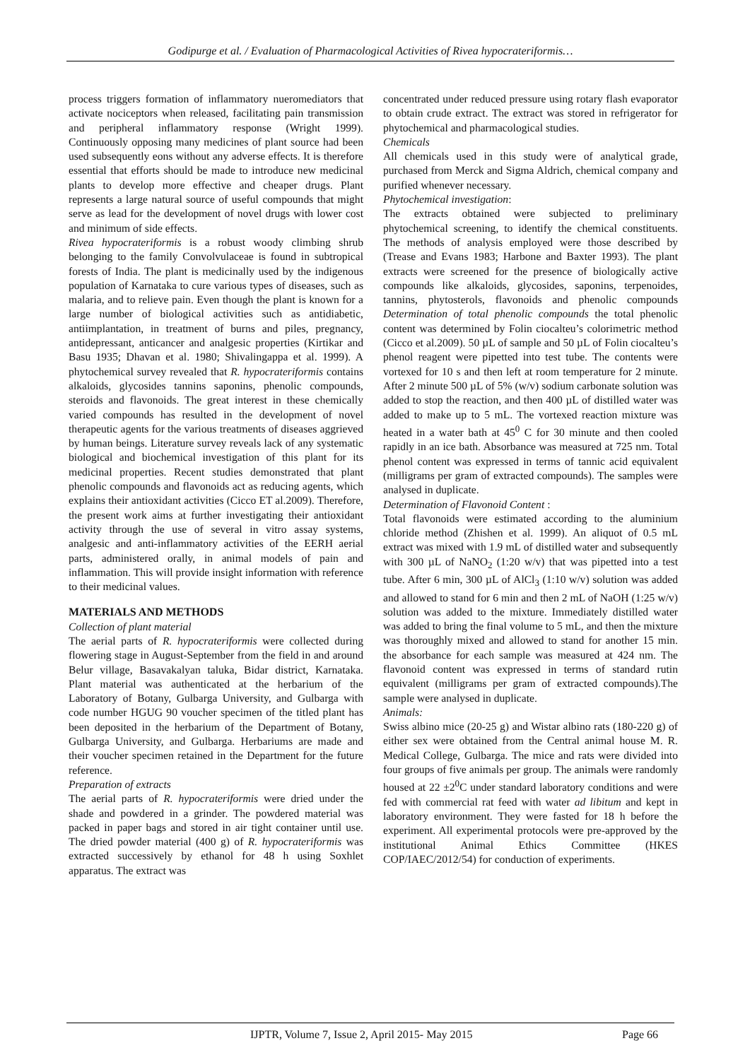Godipurge et al. / Evaluation of Pharmacological Activities of Rivea hypocrateriformis…
process triggers formation of inflammatory nueromediators that activate nociceptors when released, facilitating pain transmission and peripheral inflammatory response (Wright 1999). Continuously opposing many medicines of plant source had been used subsequently eons without any adverse effects. It is therefore essential that efforts should be made to introduce new medicinal plants to develop more effective and cheaper drugs. Plant represents a large natural source of useful compounds that might serve as lead for the development of novel drugs with lower cost and minimum of side effects.
Rivea hypocrateriformis is a robust woody climbing shrub belonging to the family Convolvulaceae is found in subtropical forests of India. The plant is medicinally used by the indigenous population of Karnataka to cure various types of diseases, such as malaria, and to relieve pain. Even though the plant is known for a large number of biological activities such as antidiabetic, antiimplantation, in treatment of burns and piles, pregnancy, antidepressant, anticancer and analgesic properties (Kirtikar and Basu 1935; Dhavan et al. 1980; Shivalingappa et al. 1999). A phytochemical survey revealed that R. hypocrateriformis contains alkaloids, glycosides tannins saponins, phenolic compounds, steroids and flavonoids. The great interest in these chemically varied compounds has resulted in the development of novel therapeutic agents for the various treatments of diseases aggrieved by human beings. Literature survey reveals lack of any systematic biological and biochemical investigation of this plant for its medicinal properties. Recent studies demonstrated that plant phenolic compounds and flavonoids act as reducing agents, which explains their antioxidant activities (Cicco ET al.2009). Therefore, the present work aims at further investigating their antioxidant activity through the use of several in vitro assay systems, analgesic and anti-inflammatory activities of the EERH aerial parts, administered orally, in animal models of pain and inflammation. This will provide insight information with reference to their medicinal values.
MATERIALS AND METHODS
Collection of plant material
The aerial parts of R. hypocrateriformis were collected during flowering stage in August-September from the field in and around Belur village, Basavakalyan taluka, Bidar district, Karnataka. Plant material was authenticated at the herbarium of the Laboratory of Botany, Gulbarga University, and Gulbarga with code number HGUG 90 voucher specimen of the titled plant has been deposited in the herbarium of the Department of Botany, Gulbarga University, and Gulbarga. Herbariums are made and their voucher specimen retained in the Department for the future reference.
Preparation of extracts
The aerial parts of R. hypocrateriformis were dried under the shade and powdered in a grinder. The powdered material was packed in paper bags and stored in air tight container until use. The dried powder material (400 g) of R. hypocrateriformis was extracted successively by ethanol for 48 h using Soxhlet apparatus. The extract was
concentrated under reduced pressure using rotary flash evaporator to obtain crude extract. The extract was stored in refrigerator for phytochemical and pharmacological studies.
Chemicals
All chemicals used in this study were of analytical grade, purchased from Merck and Sigma Aldrich, chemical company and purified whenever necessary.
Phytochemical investigation:
The extracts obtained were subjected to preliminary phytochemical screening, to identify the chemical constituents. The methods of analysis employed were those described by (Trease and Evans 1983; Harbone and Baxter 1993). The plant extracts were screened for the presence of biologically active compounds like alkaloids, glycosides, saponins, terpenoides, tannins, phytosterols, flavonoids and phenolic compounds Determination of total phenolic compounds the total phenolic content was determined by Folin ciocalteu’s colorimetric method (Cicco et al.2009). 50 µL of sample and 50 µL of Folin ciocalteu’s phenol reagent were pipetted into test tube. The contents were vortexed for 10 s and then left at room temperature for 2 minute. After 2 minute 500 µL of 5% (w/v) sodium carbonate solution was added to stop the reaction, and then 400 µL of distilled water was added to make up to 5 mL. The vortexed reaction mixture was heated in a water bath at 45<sup>0</sup> C for 30 minute and then cooled rapidly in an ice bath. Absorbance was measured at 725 nm. Total phenol content was expressed in terms of tannic acid equivalent (milligrams per gram of extracted compounds). The samples were analysed in duplicate.
Determination of Flavonoid Content :
Total flavonoids were estimated according to the aluminium chloride method (Zhishen et al. 1999). An aliquot of 0.5 mL extract was mixed with 1.9 mL of distilled water and subsequently with 300 µL of NaNO<sub>2</sub> (1:20 w/v) that was pipetted into a test tube. After 6 min, 300 µL of AlCl<sub>3</sub> (1:10 w/v) solution was added and allowed to stand for 6 min and then 2 mL of NaOH (1:25 w/v) solution was added to the mixture. Immediately distilled water was added to bring the final volume to 5 mL, and then the mixture was thoroughly mixed and allowed to stand for another 15 min. the absorbance for each sample was measured at 424 nm. The flavonoid content was expressed in terms of standard rutin equivalent (milligrams per gram of extracted compounds).The sample were analysed in duplicate.
Animals:
Swiss albino mice (20-25 g) and Wistar albino rats (180-220 g) of either sex were obtained from the Central animal house M. R. Medical College, Gulbarga. The mice and rats were divided into four groups of five animals per group. The animals were randomly housed at 22 ±2<sup>0</sup>C under standard laboratory conditions and were fed with commercial rat feed with water ad libitum and kept in laboratory environment. They were fasted for 18 h before the experiment. All experimental protocols were pre-approved by the institutional Animal Ethics Committee (HKES COP/IAEC/2012/54) for conduction of experiments.
IJPTR, Volume 7, Issue 2, April 2015- May 2015 Page 66